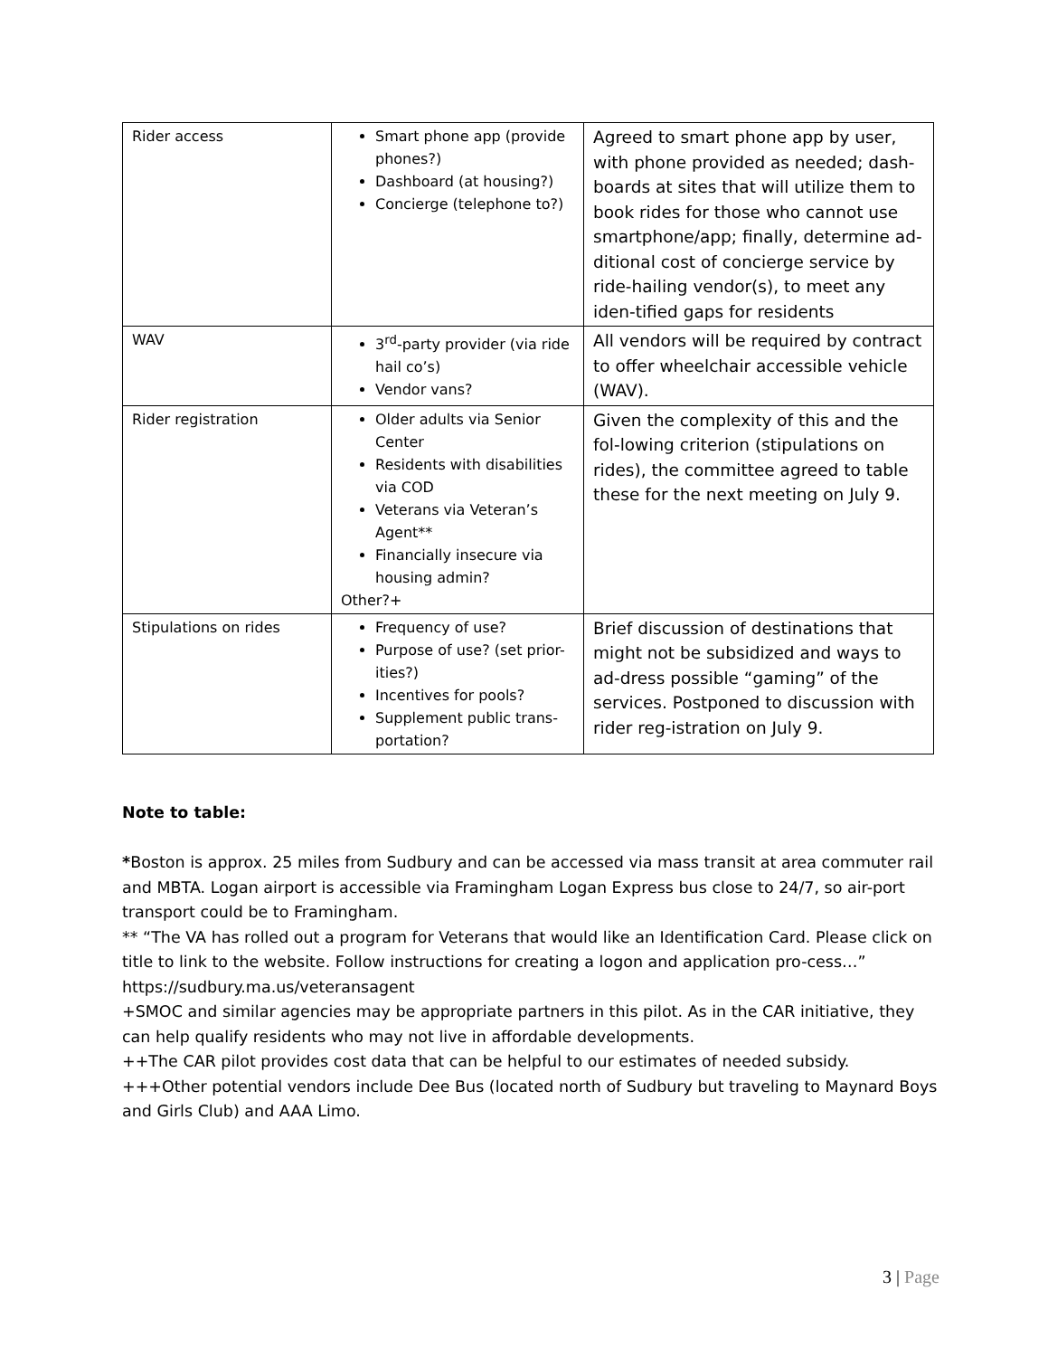| Rider access | Smart phone app (provide phones?) Dashboard (at housing?) Concierge (telephone to?) | Agreed to smart phone app by user, with phone provided as needed; dash-boards at sites that will utilize them to book rides for those who cannot use smartphone/app; finally, determine ad-ditional cost of concierge service by ride-hailing vendor(s), to meet any iden-tified gaps for residents |
| WAV | 3<sup>rd</sup>-party provider (via ride hail co’s) Vendor vans? | All vendors will be required by contract to offer wheelchair accessible vehicle (WAV). |
| Rider registration | Older adults via Senior Center Residents with disabilities via COD Veterans via Veteran’s Agent** Financially insecure via housing admin? Other?+ | Given the complexity of this and the fol-lowing criterion (stipulations on rides), the committee agreed to table these for the next meeting on July 9. |
| Stipulations on rides | Frequency of use? Purpose of use? (set prior-ities?) Incentives for pools? Supplement public trans-portation? | Brief discussion of destinations that might not be subsidized and ways to ad-dress possible “gaming” of the services. Postponed to discussion with rider reg-istration on July 9. |
Note to table:
*Boston is approx. 25 miles from Sudbury and can be accessed via mass transit at area commuter rail and MBTA. Logan airport is accessible via Framingham Logan Express bus close to 24/7, so air-port transport could be to Framingham.
** “The VA has rolled out a program for Veterans that would like an Identification Card. Please click on title to link to the website. Follow instructions for creating a logon and application pro-cess…” https://sudbury.ma.us/veteransagent
+SMOC and similar agencies may be appropriate partners in this pilot. As in the CAR initiative, they can help qualify residents who may not live in affordable developments.
++The CAR pilot provides cost data that can be helpful to our estimates of needed subsidy.
+++Other potential vendors include Dee Bus (located north of Sudbury but traveling to Maynard Boys and Girls Club) and AAA Limo.
3 | Page